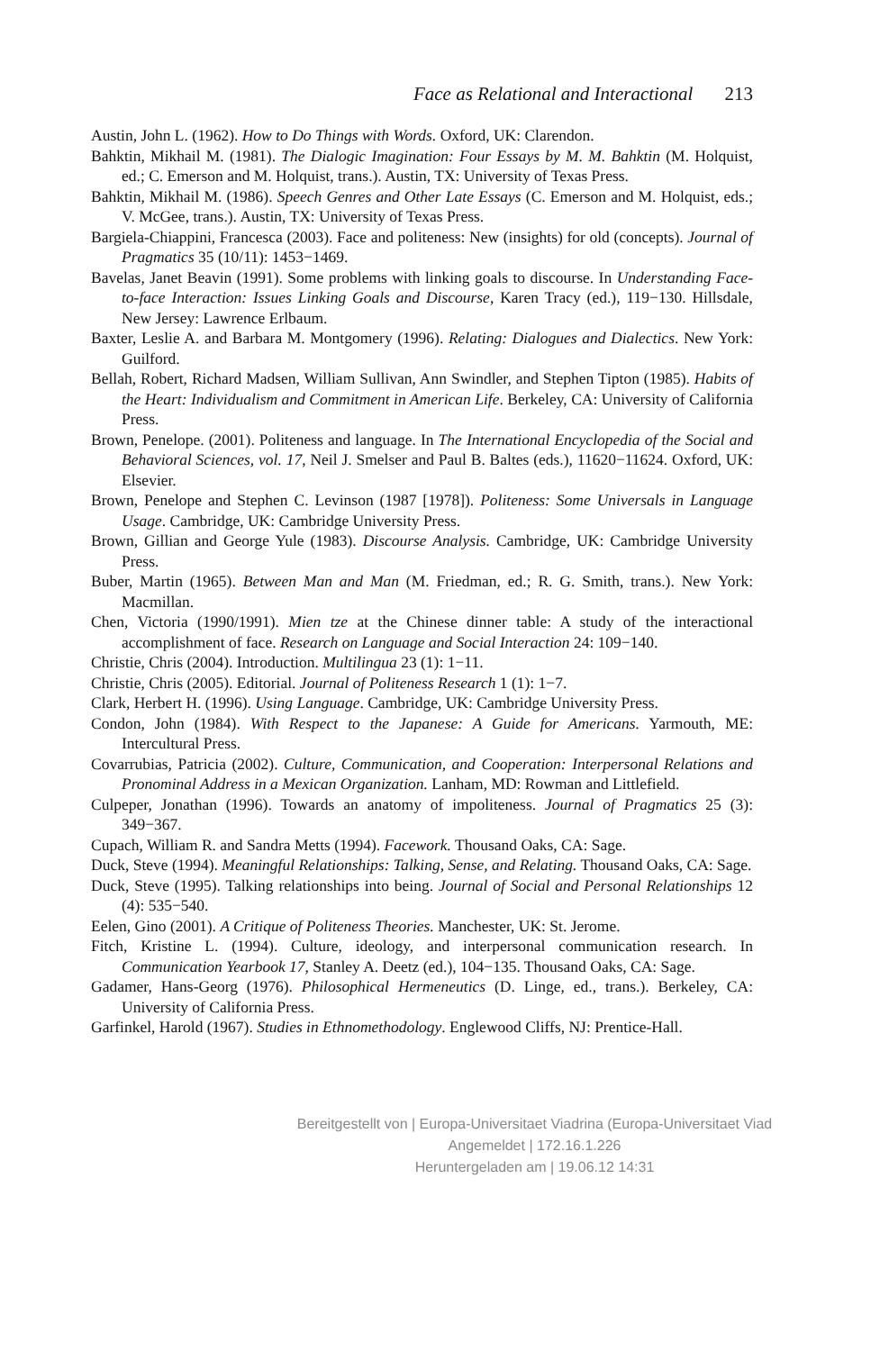Face as Relational and Interactional 213
Austin, John L. (1962). How to Do Things with Words. Oxford, UK: Clarendon.
Bahktin, Mikhail M. (1981). The Dialogic Imagination: Four Essays by M. M. Bahktin (M. Holquist, ed.; C. Emerson and M. Holquist, trans.). Austin, TX: University of Texas Press.
Bahktin, Mikhail M. (1986). Speech Genres and Other Late Essays (C. Emerson and M. Holquist, eds.; V. McGee, trans.). Austin, TX: University of Texas Press.
Bargiela-Chiappini, Francesca (2003). Face and politeness: New (insights) for old (concepts). Journal of Pragmatics 35 (10/11): 1453−1469.
Bavelas, Janet Beavin (1991). Some problems with linking goals to discourse. In Understanding Face-to-face Interaction: Issues Linking Goals and Discourse, Karen Tracy (ed.), 119−130. Hillsdale, New Jersey: Lawrence Erlbaum.
Baxter, Leslie A. and Barbara M. Montgomery (1996). Relating: Dialogues and Dialectics. New York: Guilford.
Bellah, Robert, Richard Madsen, William Sullivan, Ann Swindler, and Stephen Tipton (1985). Habits of the Heart: Individualism and Commitment in American Life. Berkeley, CA: University of California Press.
Brown, Penelope. (2001). Politeness and language. In The International Encyclopedia of the Social and Behavioral Sciences, vol. 17, Neil J. Smelser and Paul B. Baltes (eds.), 11620−11624. Oxford, UK: Elsevier.
Brown, Penelope and Stephen C. Levinson (1987 [1978]). Politeness: Some Universals in Language Usage. Cambridge, UK: Cambridge University Press.
Brown, Gillian and George Yule (1983). Discourse Analysis. Cambridge, UK: Cambridge University Press.
Buber, Martin (1965). Between Man and Man (M. Friedman, ed.; R. G. Smith, trans.). New York: Macmillan.
Chen, Victoria (1990/1991). Mien tze at the Chinese dinner table: A study of the interactional accomplishment of face. Research on Language and Social Interaction 24: 109−140.
Christie, Chris (2004). Introduction. Multilingua 23 (1): 1−11.
Christie, Chris (2005). Editorial. Journal of Politeness Research 1 (1): 1−7.
Clark, Herbert H. (1996). Using Language. Cambridge, UK: Cambridge University Press.
Condon, John (1984). With Respect to the Japanese: A Guide for Americans. Yarmouth, ME: Intercultural Press.
Covarrubias, Patricia (2002). Culture, Communication, and Cooperation: Interpersonal Relations and Pronominal Address in a Mexican Organization. Lanham, MD: Rowman and Littlefield.
Culpeper, Jonathan (1996). Towards an anatomy of impoliteness. Journal of Pragmatics 25 (3): 349−367.
Cupach, William R. and Sandra Metts (1994). Facework. Thousand Oaks, CA: Sage.
Duck, Steve (1994). Meaningful Relationships: Talking, Sense, and Relating. Thousand Oaks, CA: Sage.
Duck, Steve (1995). Talking relationships into being. Journal of Social and Personal Relationships 12 (4): 535−540.
Eelen, Gino (2001). A Critique of Politeness Theories. Manchester, UK: St. Jerome.
Fitch, Kristine L. (1994). Culture, ideology, and interpersonal communication research. In Communication Yearbook 17, Stanley A. Deetz (ed.), 104−135. Thousand Oaks, CA: Sage.
Gadamer, Hans-Georg (1976). Philosophical Hermeneutics (D. Linge, ed., trans.). Berkeley, CA: University of California Press.
Garfinkel, Harold (1967). Studies in Ethnomethodology. Englewood Cliffs, NJ: Prentice-Hall.
Bereitgestellt von | Europa-Universitaet Viadrina (Europa-Universitaet Viad
Angemeldet | 172.16.1.226
Heruntergeladen am | 19.06.12 14:31